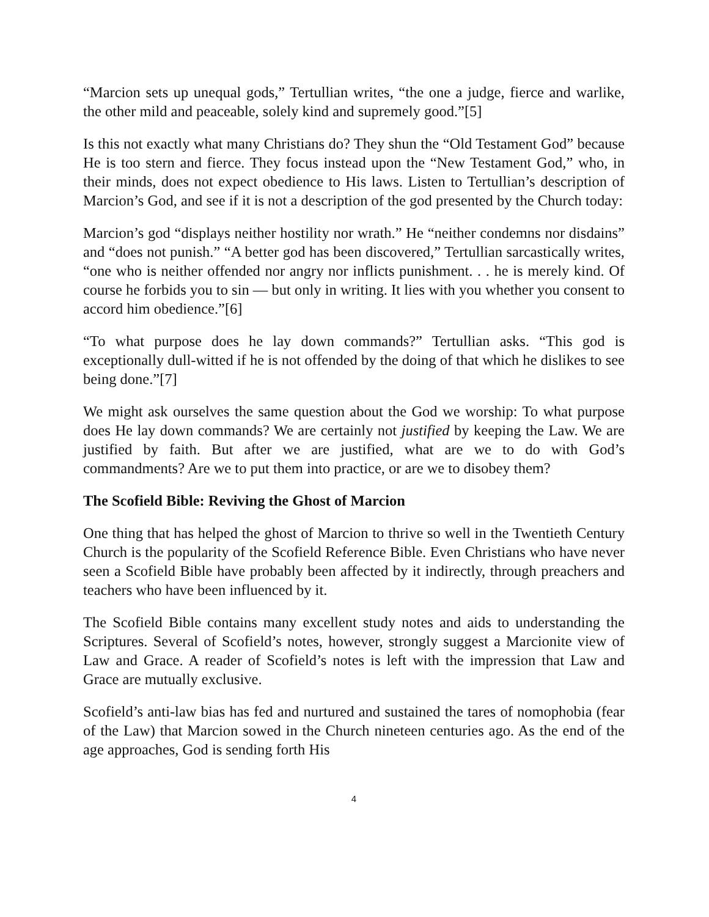“Marcion sets up unequal gods,” Tertullian writes, “the one a judge, fierce and warlike, the other mild and peaceable, solely kind and supremely good.”[5]
Is this not exactly what many Christians do? They shun the “Old Testament God” because He is too stern and fierce. They focus instead upon the “New Testament God,” who, in their minds, does not expect obedience to His laws. Listen to Tertullian’s description of Marcion’s God, and see if it is not a description of the god presented by the Church today:
Marcion’s god “displays neither hostility nor wrath.” He “neither condemns nor disdains” and “does not punish.” “A better god has been discovered,” Tertullian sarcastically writes, “one who is neither offended nor angry nor inflicts punishment. . . he is merely kind. Of course he forbids you to sin — but only in writing. It lies with you whether you consent to accord him obedience.”[6]
“To what purpose does he lay down commands?” Tertullian asks. “This god is exceptionally dull-witted if he is not offended by the doing of that which he dislikes to see being done.”[7]
We might ask ourselves the same question about the God we worship: To what purpose does He lay down commands? We are certainly not justified by keeping the Law. We are justified by faith. But after we are justified, what are we to do with God’s commandments? Are we to put them into practice, or are we to disobey them?
The Scofield Bible: Reviving the Ghost of Marcion
One thing that has helped the ghost of Marcion to thrive so well in the Twentieth Century Church is the popularity of the Scofield Reference Bible. Even Christians who have never seen a Scofield Bible have probably been affected by it indirectly, through preachers and teachers who have been influenced by it.
The Scofield Bible contains many excellent study notes and aids to understanding the Scriptures. Several of Scofield’s notes, however, strongly suggest a Marcionite view of Law and Grace. A reader of Scofield’s notes is left with the impression that Law and Grace are mutually exclusive.
Scofield’s anti-law bias has fed and nurtured and sustained the tares of nomophobia (fear of the Law) that Marcion sowed in the Church nineteen centuries ago. As the end of the age approaches, God is sending forth His
4